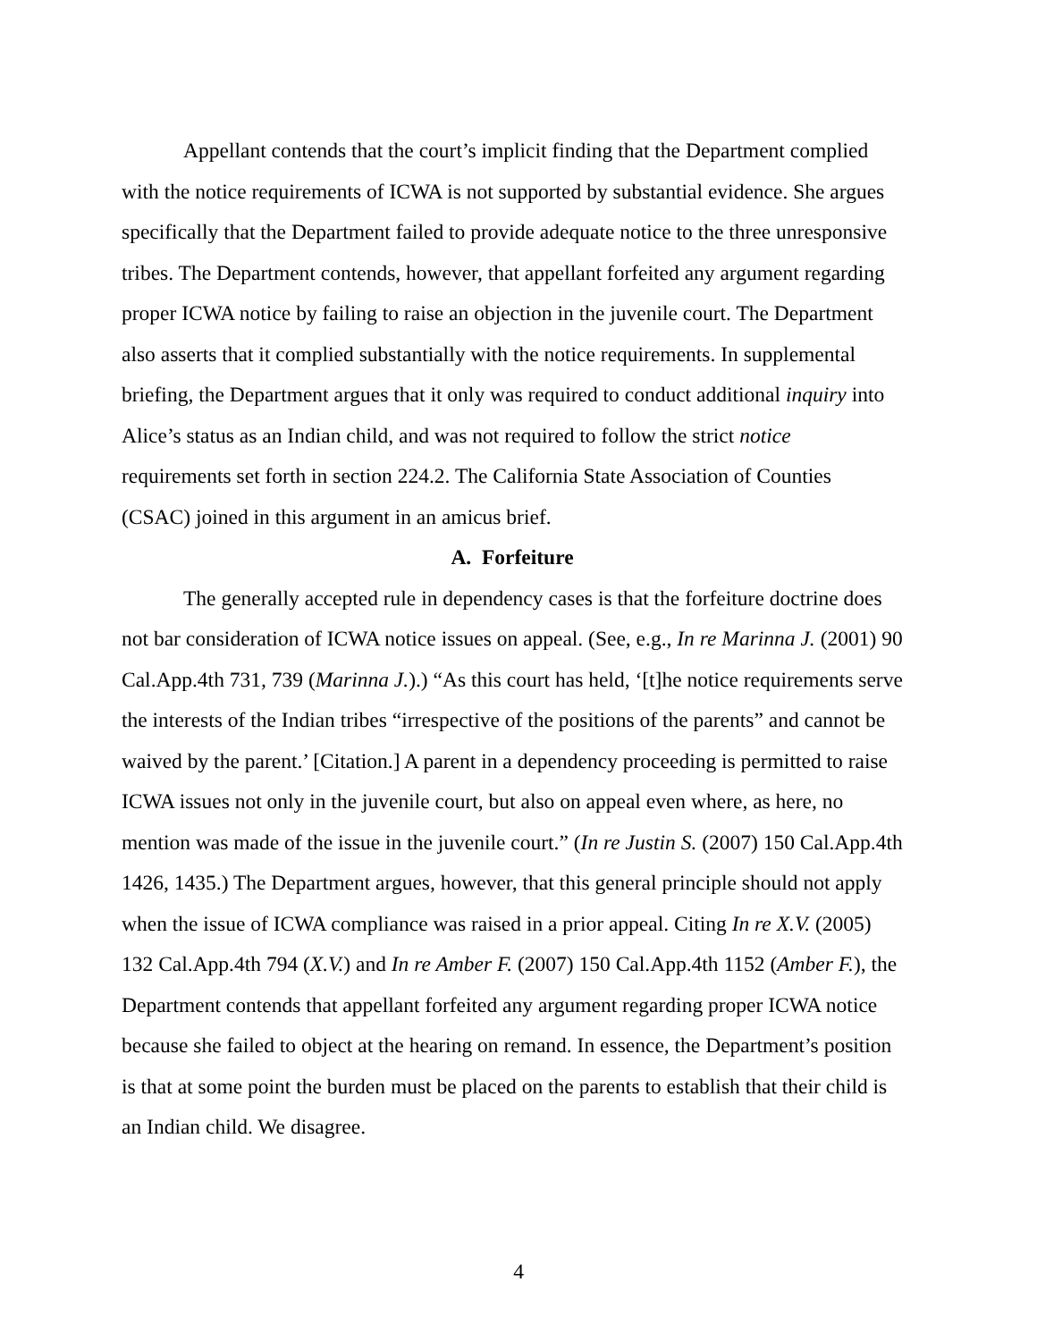Appellant contends that the court’s implicit finding that the Department complied with the notice requirements of ICWA is not supported by substantial evidence. She argues specifically that the Department failed to provide adequate notice to the three unresponsive tribes. The Department contends, however, that appellant forfeited any argument regarding proper ICWA notice by failing to raise an objection in the juvenile court. The Department also asserts that it complied substantially with the notice requirements. In supplemental briefing, the Department argues that it only was required to conduct additional inquiry into Alice’s status as an Indian child, and was not required to follow the strict notice requirements set forth in section 224.2. The California State Association of Counties (CSAC) joined in this argument in an amicus brief.
A. Forfeiture
The generally accepted rule in dependency cases is that the forfeiture doctrine does not bar consideration of ICWA notice issues on appeal. (See, e.g., In re Marinna J. (2001) 90 Cal.App.4th 731, 739 (Marinna J.).) “As this court has held, ‘[t]he notice requirements serve the interests of the Indian tribes “irrespective of the positions of the parents” and cannot be waived by the parent.’ [Citation.] A parent in a dependency proceeding is permitted to raise ICWA issues not only in the juvenile court, but also on appeal even where, as here, no mention was made of the issue in the juvenile court.” (In re Justin S. (2007) 150 Cal.App.4th 1426, 1435.) The Department argues, however, that this general principle should not apply when the issue of ICWA compliance was raised in a prior appeal. Citing In re X.V. (2005) 132 Cal.App.4th 794 (X.V.) and In re Amber F. (2007) 150 Cal.App.4th 1152 (Amber F.), the Department contends that appellant forfeited any argument regarding proper ICWA notice because she failed to object at the hearing on remand. In essence, the Department’s position is that at some point the burden must be placed on the parents to establish that their child is an Indian child. We disagree.
4